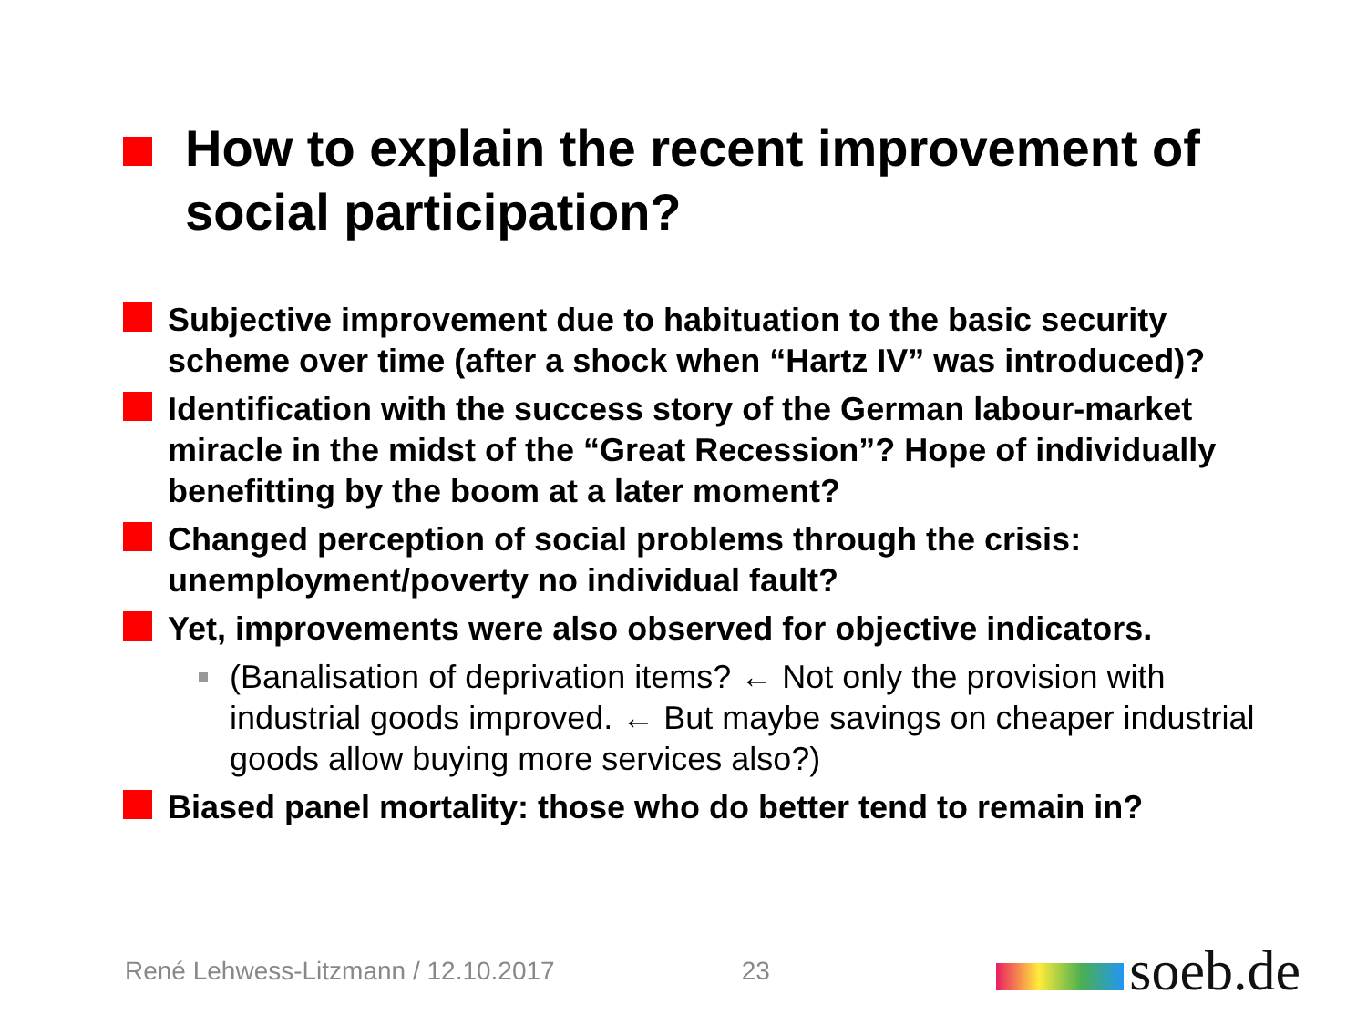How to explain the recent improvement of social participation?
Subjective improvement due to habituation to the basic security scheme over time (after a shock when “Hartz IV” was introduced)?
Identification with the success story of the German labour-market miracle in the midst of the “Great Recession”? Hope of individually benefitting by the boom at a later moment?
Changed perception of social problems through the crisis: unemployment/poverty no individual fault?
Yet, improvements were also observed for objective indicators.
(Banalisation of deprivation items? ← Not only the provision with industrial goods improved. ← But maybe savings on cheaper industrial goods allow buying more services also?)
Biased panel mortality: those who do better tend to remain in?
René Lehwess-Litzmann / 12.10.2017 23 soeb.de